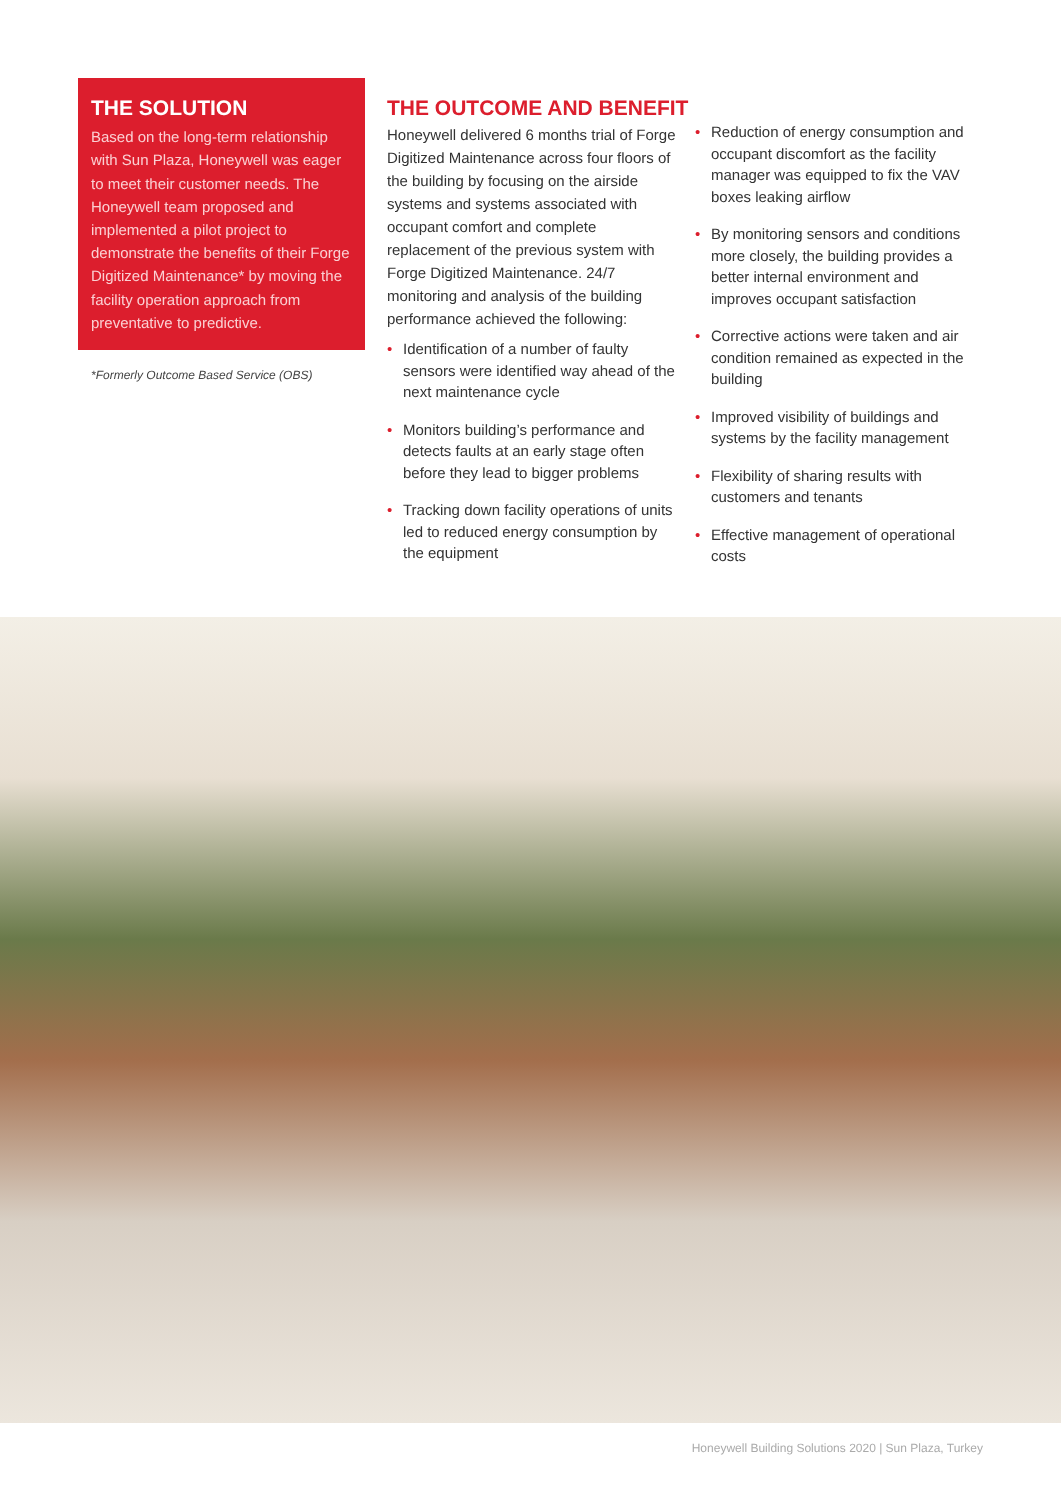THE SOLUTION
Based on the long-term relationship with Sun Plaza, Honeywell was eager to meet their customer needs. The Honeywell team proposed and implemented a pilot project to demonstrate the benefits of their Forge Digitized Maintenance* by moving the facility operation approach from preventative to predictive.
*Formerly Outcome Based Service (OBS)
THE OUTCOME AND BENEFIT
Honeywell delivered 6 months trial of Forge Digitized Maintenance across four floors of the building by focusing on the airside systems and systems associated with occupant comfort and complete replacement of the previous system with Forge Digitized Maintenance. 24/7 monitoring and analysis of the building performance achieved the following:
• Identification of a number of faulty sensors were identified way ahead of the next maintenance cycle
• Monitors building’s performance and detects faults at an early stage often before they lead to bigger problems
• Tracking down facility operations of units led to reduced energy consumption by the equipment
• Reduction of energy consumption and occupant discomfort as the facility manager was equipped to fix the VAV boxes leaking airflow
• By monitoring sensors and conditions more closely, the building provides a better internal environment and improves occupant satisfaction
• Corrective actions were taken and air condition remained as expected in the building
• Improved visibility of buildings and systems by the facility management
• Flexibility of sharing results with customers and tenants
• Effective management of operational costs
Honeywell Building Solutions 2020 | Sun Plaza, Turkey